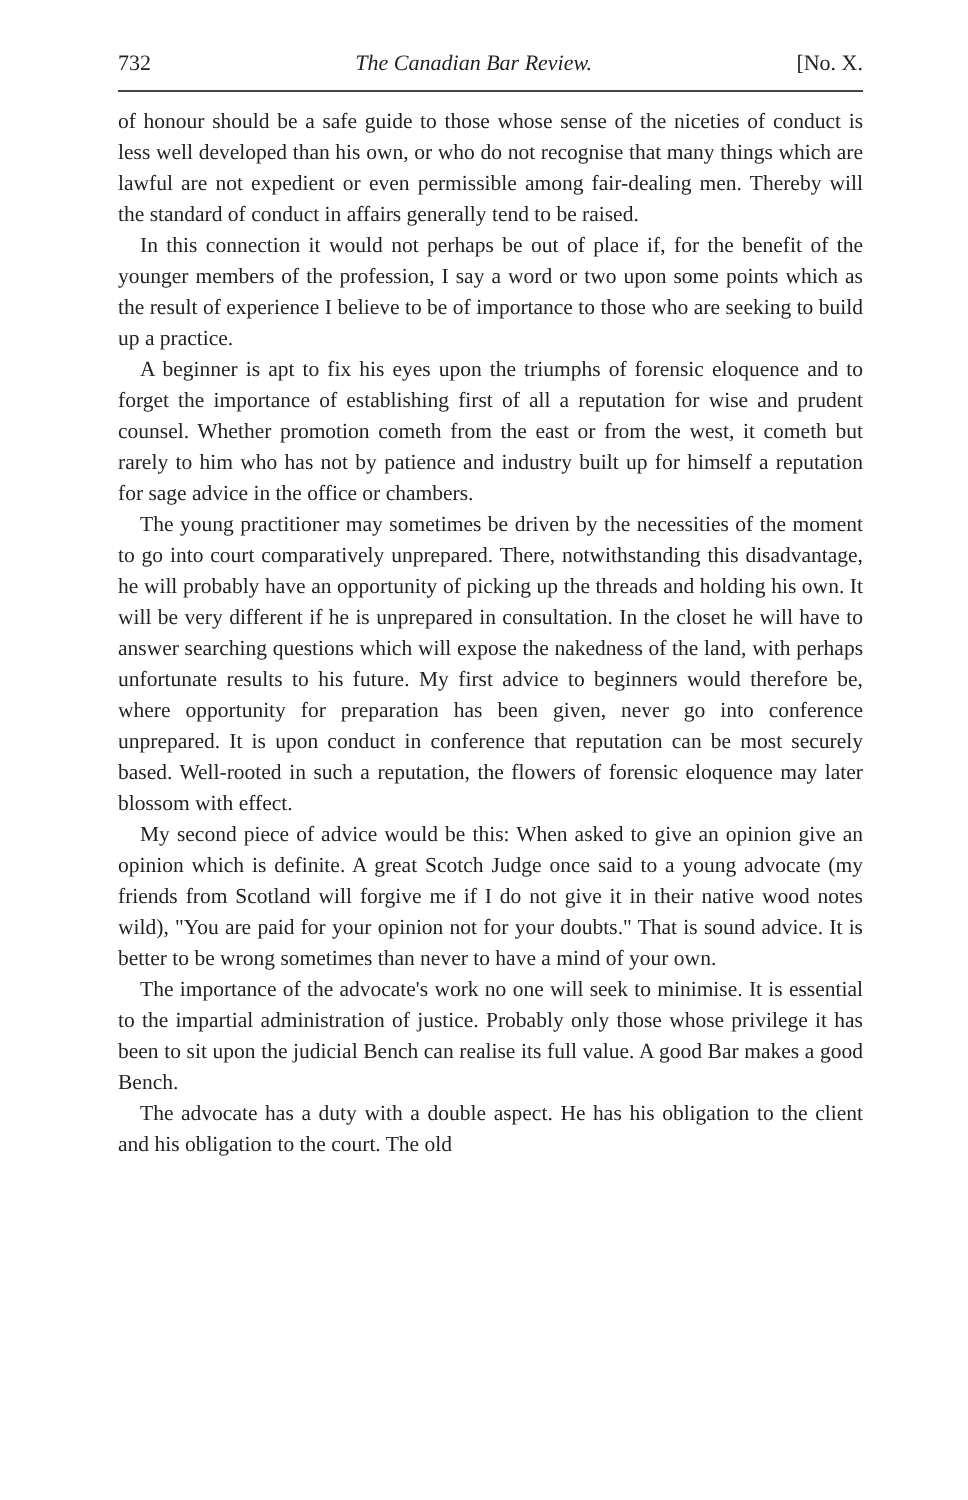732 The Canadian Bar Review. [No. X.
of honour should be a safe guide to those whose sense of the niceties of conduct is less well developed than his own, or who do not recognise that many things which are lawful are not expedient or even permissible among fair-dealing men. Thereby will the standard of conduct in affairs generally tend to be raised.
In this connection it would not perhaps be out of place if, for the benefit of the younger members of the profession, I say a word or two upon some points which as the result of experience I believe to be of importance to those who are seeking to build up a practice.
A beginner is apt to fix his eyes upon the triumphs of forensic eloquence and to forget the importance of establishing first of all a reputation for wise and prudent counsel. Whether promotion cometh from the east or from the west, it cometh but rarely to him who has not by patience and industry built up for himself a reputation for sage advice in the office or chambers.
The young practitioner may sometimes be driven by the necessities of the moment to go into court comparatively unprepared. There, notwithstanding this disadvantage, he will probably have an opportunity of picking up the threads and holding his own. It will be very different if he is unprepared in consultation. In the closet he will have to answer searching questions which will expose the nakedness of the land, with perhaps unfortunate results to his future. My first advice to beginners would therefore be, where opportunity for preparation has been given, never go into conference unprepared. It is upon conduct in conference that reputation can be most securely based. Well-rooted in such a reputation, the flowers of forensic eloquence may later blossom with effect.
My second piece of advice would be this: When asked to give an opinion give an opinion which is definite. A great Scotch Judge once said to a young advocate (my friends from Scotland will forgive me if I do not give it in their native wood notes wild), "You are paid for your opinion not for your doubts." That is sound advice. It is better to be wrong sometimes than never to have a mind of your own.
The importance of the advocate's work no one will seek to minimise. It is essential to the impartial administration of justice. Probably only those whose privilege it has been to sit upon the judicial Bench can realise its full value. A good Bar makes a good Bench.
The advocate has a duty with a double aspect. He has his obligation to the client and his obligation to the court. The old